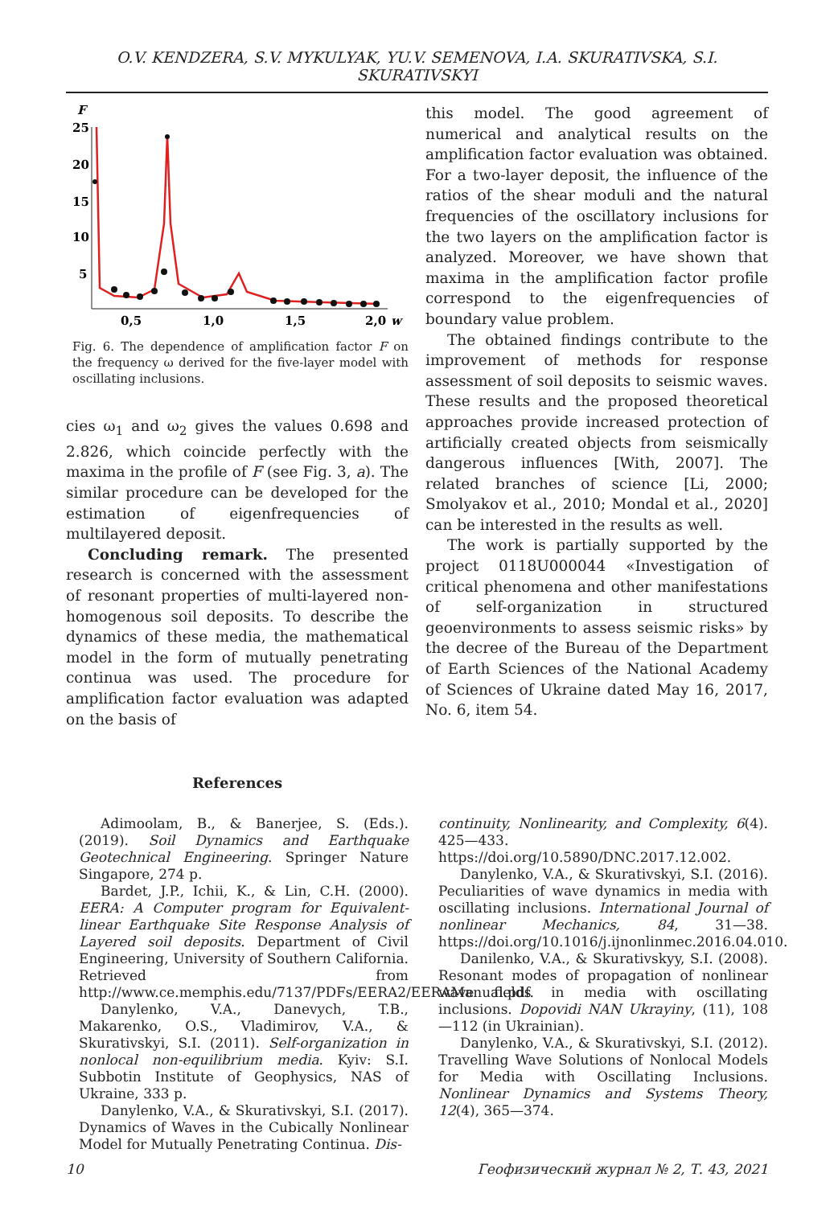O.V. KENDZERA, S.V. MYKULYAK, YU.V. SEMENOVA, I.A. SKURATIVSKA, S.I. SKURATIVSKYI
F
25
20
15
10
5
0,5
1,0
1,5
2,0
w
Fig. 6. The dependence of amplification factor F on the frequency ω derived for the five-layer model with oscillating inclusions.
cies ω<sub>1</sub> and ω<sub>2</sub> gives the values 0.698 and 2.826, which coincide perfectly with the maxima in the profile of F (see Fig. 3, a). The similar procedure can be developed for the estimation of eigenfrequencies of multilayered deposit.
Concluding remark. The presented research is concerned with the assessment of resonant properties of multi-layered non-homogenous soil deposits. To describe the dynamics of these media, the mathematical model in the form of mutually penetrating continua was used. The procedure for amplification factor evaluation was adapted on the basis of
this model. The good agreement of numerical and analytical results on the amplification factor evaluation was obtained. For a two-layer deposit, the influence of the ratios of the shear moduli and the natural frequencies of the oscillatory inclusions for the two layers on the amplification factor is analyzed. Moreover, we have shown that maxima in the amplification factor profile correspond to the eigenfrequencies of boundary value problem.
The obtained findings contribute to the improvement of methods for response assessment of soil deposits to seismic waves. These results and the proposed theoretical approaches provide increased protection of artificially created objects from seismically dangerous influences [With, 2007]. The related branches of science [Li, 2000; Smolyakov et al., 2010; Mondal et al., 2020] can be interested in the results as well.
The work is partially supported by the project 0118U000044 «Investigation of critical phenomena and other manifestations of self-organization in structured geoenvironments to assess seismic risks» by the decree of the Bureau of the Department of Earth Sciences of the National Academy of Sciences of Ukraine dated May 16, 2017, No. 6, item 54.
References
Adimoolam, B., & Banerjee, S. (Eds.). (2019). Soil Dynamics and Earthquake Geotechnical Engineering. Springer Nature Singapore, 274 p.
Bardet, J.P., Ichii, K., & Lin, C.H. (2000). EERA: A Computer program for Equivalent-linear Earthquake Site Response Analysis of Layered soil deposits. Department of Civil Engineering, University of Southern California. Retrieved from http://www.ce.memphis.edu/7137/PDFs/EERA2/EERAManual.pdf.
Danylenko, V.A., Danevych, T.B., Makarenko, O.S., Vladimirov, V.A., & Skurativskyi, S.I. (2011). Self-organization in nonlocal non-equilibrium media. Kyiv: S.I. Subbotin Institute of Geophysics, NAS of Ukraine, 333 p.
Danylenko, V.A., & Skurativskyi, S.I. (2017). Dynamics of Waves in the Cubically Nonlinear Model for Mutually Penetrating Continua. Dis-
continuity, Nonlinearity, and Complexity, 6(4). 425—433. https://doi.org/10.5890/DNC.2017.12.002.
Danylenko, V.A., & Skurativskyi, S.I. (2016). Peculiarities of wave dynamics in media with oscillating inclusions. International Journal of nonlinear Mechanics, 84, 31—38. https://doi.org/10.1016/j.ijnonlinmec.2016.04.010.
Danilenko, V.A., & Skurativskyy, S.I. (2008). Resonant modes of propagation of nonlinear wave fields in media with oscillating inclusions. Dopovidi NAN Ukrayiny, (11), 108—112 (in Ukrainian).
Danylenko, V.A., & Skurativskyi, S.I. (2012). Travelling Wave Solutions of Nonlocal Models for Media with Oscillating Inclusions. Nonlinear Dynamics and Systems Theory, 12(4), 365—374.
10 Геофизический журнал № 2, Т. 43, 2021